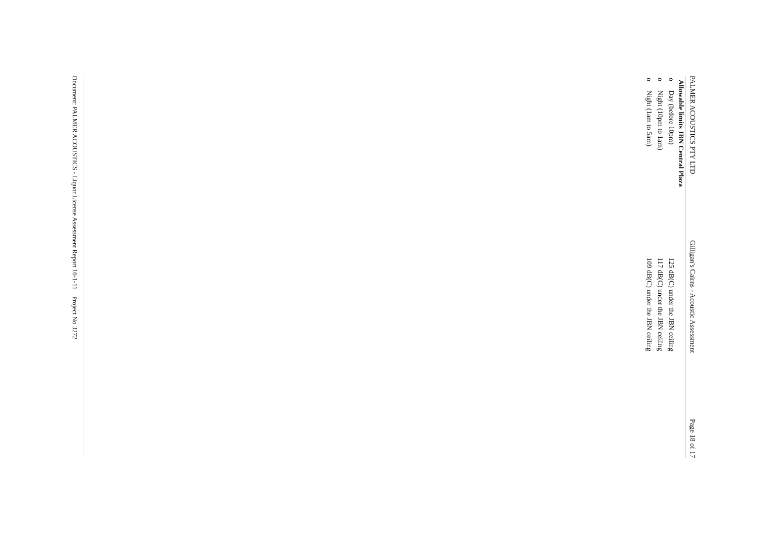PALMER ACOUSTICS PTY LTD Gilligan's Cairns - Acoustic Assessment Page 18 of 17
Allowable limits JBN Central Plaza
oDay (before 10pm) 125 dB(C) under the JBN ceiling
oNight (10pm to 1am) 117 dB(C) under the JBN ceiling
oNight (1am to 5am) 109 dB(C) under the JBN ceiling
Document: PALMER ACOUSTICS - Liquor License Assessment Report 10-1-11 Project No 3272